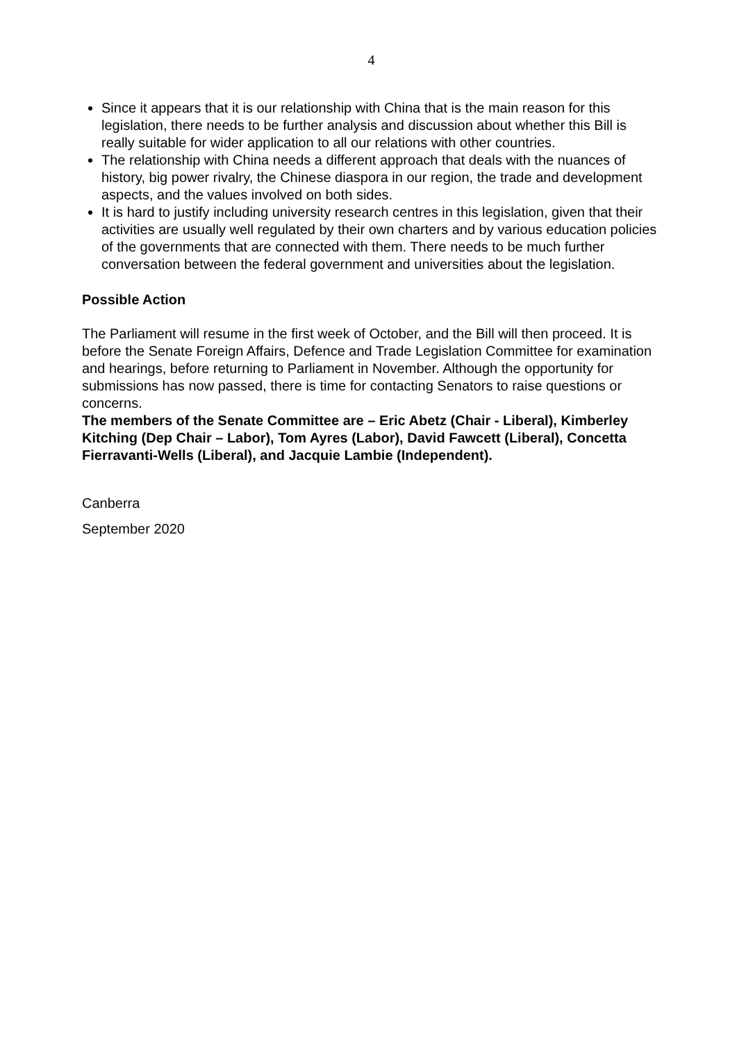4
Since it appears that it is our relationship with China that is the main reason for this legislation, there needs to be further analysis and discussion about whether this Bill is really suitable for wider application to all our relations with other countries.
The relationship with China needs a different approach that deals with the nuances of history, big power rivalry, the Chinese diaspora in our region, the trade and development aspects, and the values involved on both sides.
It is hard to justify including university research centres in this legislation, given that their activities are usually well regulated by their own charters and by various education policies of the governments that are connected with them. There needs to be much further conversation between the federal government and universities about the legislation.
Possible Action
The Parliament will resume in the first week of October, and the Bill will then proceed. It is before the Senate Foreign Affairs, Defence and Trade Legislation Committee for examination and hearings, before returning to Parliament in November. Although the opportunity for submissions has now passed, there is time for contacting Senators to raise questions or concerns.
The members of the Senate Committee are – Eric Abetz (Chair - Liberal), Kimberley Kitching (Dep Chair – Labor), Tom Ayres (Labor), David Fawcett (Liberal), Concetta Fierravanti-Wells (Liberal), and Jacquie Lambie (Independent).
Canberra
September 2020